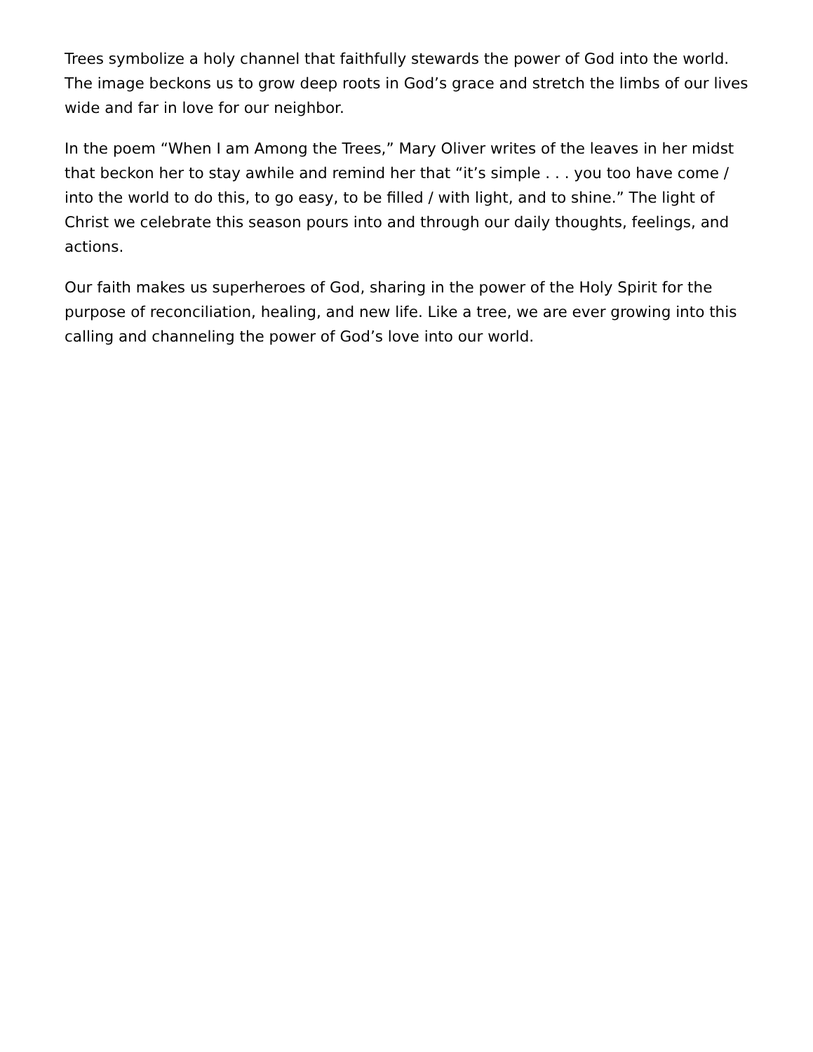Trees symbolize a holy channel that faithfully stewards the power of God into the world. The image beckons us to grow deep roots in God’s grace and stretch the limbs of our lives wide and far in love for our neighbor.
In the poem “When I am Among the Trees,” Mary Oliver writes of the leaves in her midst that beckon her to stay awhile and remind her that “it’s simple . . . you too have come / into the world to do this, to go easy, to be filled / with light, and to shine.” The light of Christ we celebrate this season pours into and through our daily thoughts, feelings, and actions.
Our faith makes us superheroes of God, sharing in the power of the Holy Spirit for the purpose of reconciliation, healing, and new life. Like a tree, we are ever growing into this calling and channeling the power of God’s love into our world.